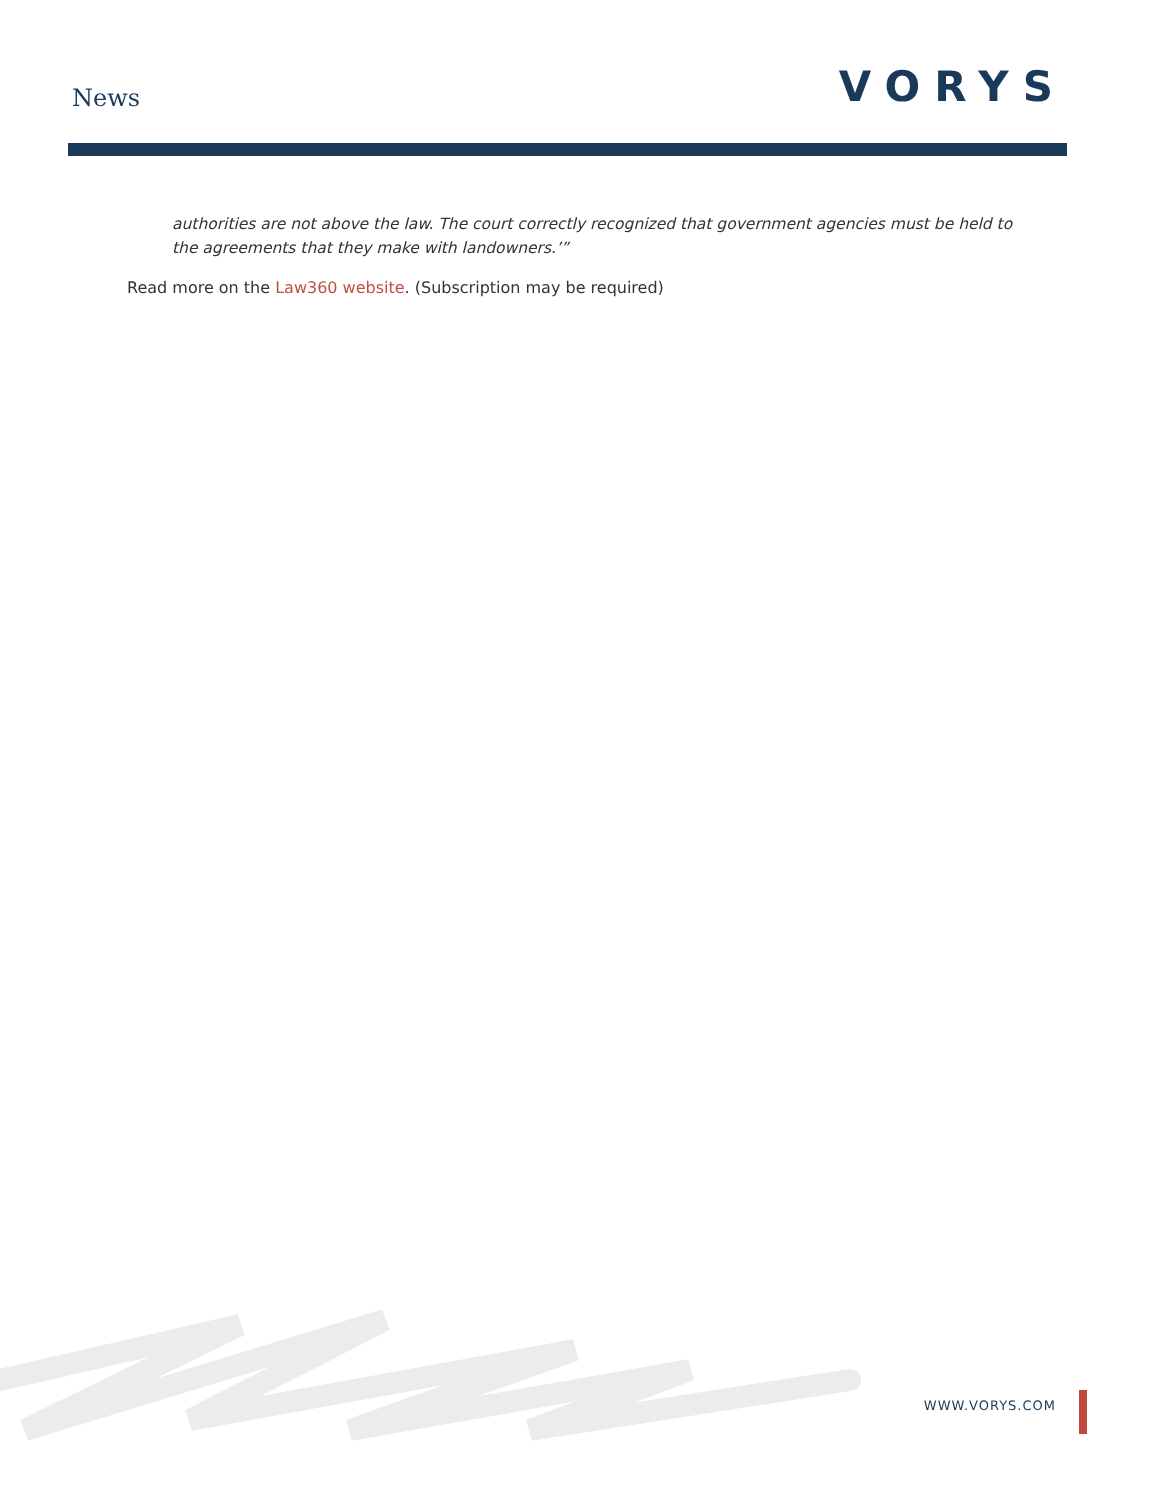News VORYS
authorities are not above the law. The court correctly recognized that government agencies must be held to the agreements that they make with landowners.’”
Read more on the Law360 website. (Subscription may be required)
WWW.VORYS.COM